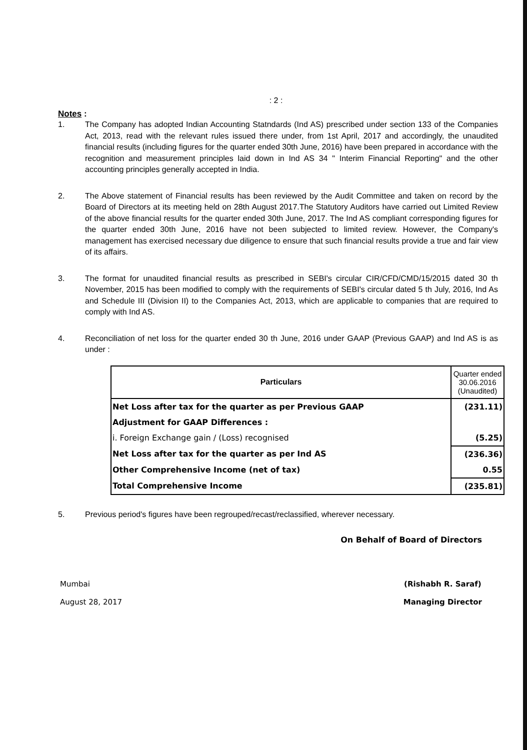: 2 :
Notes :
1. The Company has adopted Indian Accounting Statndards (Ind AS) prescribed under section 133 of the Companies Act, 2013, read with the relevant rules issued there under, from 1st April, 2017 and accordingly, the unaudited financial results (including figures for the quarter ended 30th June, 2016) have been prepared in accordance with the recognition and measurement principles laid down in Ind AS 34 " Interim Financial Reporting" and the other accounting principles generally accepted in India.
2. The Above statement of Financial results has been reviewed by the Audit Committee and taken on record by the Board of Directors at its meeting held on 28th August 2017.The Statutory Auditors have carried out Limited Review of the above financial results for the quarter ended 30th June, 2017. The Ind AS compliant corresponding figures for the quarter ended 30th June, 2016 have not been subjected to limited review. However, the Company's management has exercised necessary due diligence to ensure that such financial results provide a true and fair view of its affairs.
3. The format for unaudited financial results as prescribed in SEBI's circular CIR/CFD/CMD/15/2015 dated 30 th November, 2015 has been modified to comply with the requirements of SEBI's circular dated 5 th July, 2016, Ind As and Schedule III (Division II) to the Companies Act, 2013, which are applicable to companies that are required to comply with Ind AS.
4. Reconciliation of net loss for the quarter ended 30 th June, 2016 under GAAP (Previous GAAP) and Ind AS is as under :
| Particulars | Quarter ended 30.06.2016 (Unaudited) |
| --- | --- |
| Net Loss after tax for the quarter as per Previous GAAP | (231.11) |
| Adjustment for GAAP Differences : | |
| i. Foreign Exchange gain / (Loss) recognised | (5.25) |
| Net Loss after tax for the quarter as per Ind AS | (236.36) |
| Other Comprehensive Income (net of tax) | 0.55 |
| Total Comprehensive Income | (235.81) |
5. Previous period's figures have been regrouped/recast/reclassified, wherever necessary.
On Behalf of Board of Directors
Mumbai
August 28, 2017
(Rishabh R. Saraf)
Managing Director